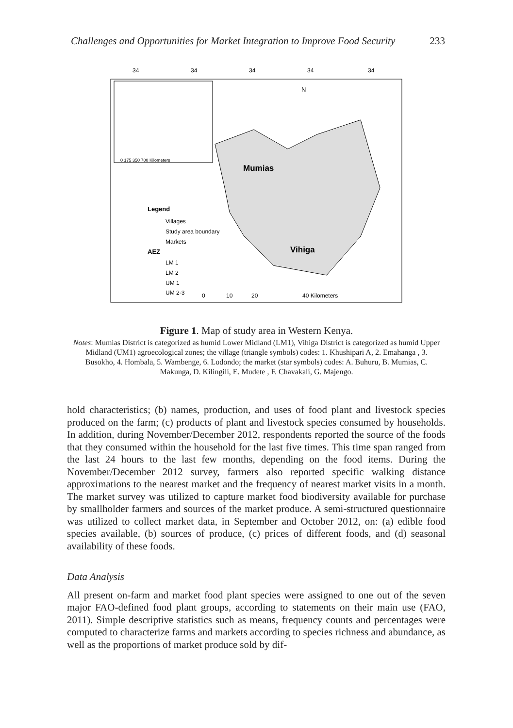Challenges and Opportunities for Market Integration to Improve Food Security 233
Mumias
Vihiga
N
34
34
34
34
34
Legend
Villages
Study area boundary
Markets
AEZ
LM 1
LM 2
UM 1
UM 2-3
0
10
20
40 Kilometers
0 175 350 700 Kilometers
Figure 1. Map of study area in Western Kenya.
Notes: Mumias District is categorized as humid Lower Midland (LM1), Vihiga District is categorized as humid Upper Midland (UM1) agroecological zones; the village (triangle symbols) codes: 1. Khushipari A, 2. Emahanga , 3. Busokho, 4. Hombala, 5. Wambenge, 6. Lodondo; the market (star symbols) codes: A. Buhuru, B. Mumias, C. Makunga, D. Kilingili, E. Mudete , F. Chavakali, G. Majengo.
hold characteristics; (b) names, production, and uses of food plant and livestock species produced on the farm; (c) products of plant and livestock species consumed by households. In addition, during November/December 2012, respondents reported the source of the foods that they consumed within the household for the last five times. This time span ranged from the last 24 hours to the last few months, depending on the food items. During the November/December 2012 survey, farmers also reported specific walking distance approximations to the nearest market and the frequency of nearest market visits in a month. The market survey was utilized to capture market food biodiversity available for purchase by smallholder farmers and sources of the market produce. A semi-structured questionnaire was utilized to collect market data, in September and October 2012, on: (a) edible food species available, (b) sources of produce, (c) prices of different foods, and (d) seasonal availability of these foods.
Data Analysis
All present on-farm and market food plant species were assigned to one out of the seven major FAO-defined food plant groups, according to statements on their main use (FAO, 2011). Simple descriptive statistics such as means, frequency counts and percentages were computed to characterize farms and markets according to species richness and abundance, as well as the proportions of market produce sold by dif-